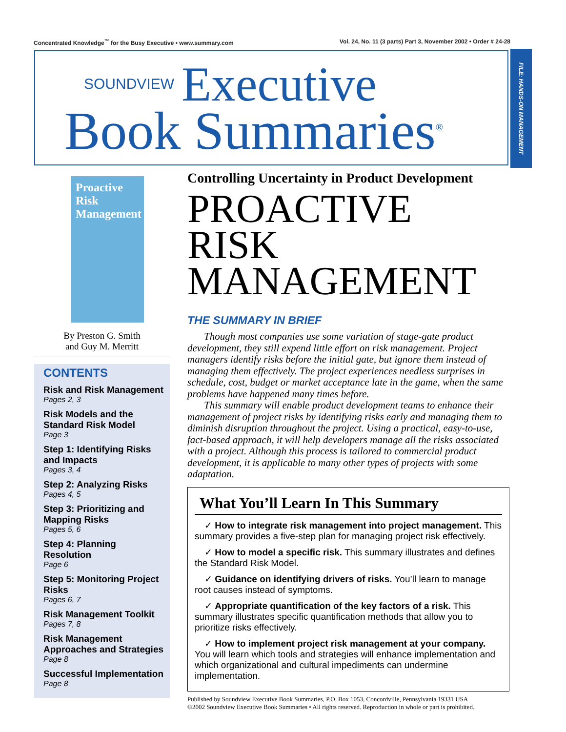Concentrated Knowledge<sup>™</sup> for the Busy Executive • www.summary.com Vol. 24, No. 11 (3 parts) Part 3, November 2002 • Order # 24-28
SOUNDVIEW Executive
Book Summaries<sup>®</sup>
FILE: HANDS-ON MANAGEMENT
Proactive Risk Management
By Preston G. Smith
and Guy M. Merritt
CONTENTS
Risk and Risk Management
Pages 2, 3
Risk Models and the Standard Risk Model
Page 3
Step 1: Identifying Risks and Impacts
Pages 3, 4
Step 2: Analyzing Risks
Pages 4, 5
Step 3: Prioritizing and Mapping Risks
Pages 5, 6
Step 4: Planning Resolution
Page 6
Step 5: Monitoring Project Risks
Pages 6, 7
Risk Management Toolkit
Pages 7, 8
Risk Management Approaches and Strategies
Page 8
Successful Implementation
Page 8
Controlling Uncertainty in Product Development
PROACTIVE RISK MANAGEMENT
THE SUMMARY IN BRIEF
Though most companies use some variation of stage-gate product development, they still expend little effort on risk management. Project managers identify risks before the initial gate, but ignore them instead of managing them effectively. The project experiences needless surprises in schedule, cost, budget or market acceptance late in the game, when the same problems have happened many times before.
This summary will enable product development teams to enhance their management of project risks by identifying risks early and managing them to diminish disruption throughout the project. Using a practical, easy-to-use, fact-based approach, it will help developers manage all the risks associated with a project. Although this process is tailored to commercial product development, it is applicable to many other types of projects with some adaptation.
What You’ll Learn In This Summary
✓ How to integrate risk management into project management. This summary provides a five-step plan for managing project risk effectively.
✓ How to model a specific risk. This summary illustrates and defines the Standard Risk Model.
✓ Guidance on identifying drivers of risks. You’ll learn to manage root causes instead of symptoms.
✓ Appropriate quantification of the key factors of a risk. This summary illustrates specific quantification methods that allow you to prioritize risks effectively.
✓ How to implement project risk management at your company. You will learn which tools and strategies will enhance implementation and which organizational and cultural impediments can undermine implementation.
Published by Soundview Executive Book Summaries, P.O. Box 1053, Concordville, Pennsylvania 19331 USA
©2002 Soundview Executive Book Summaries • All rights reserved. Reproduction in whole or part is prohibited.